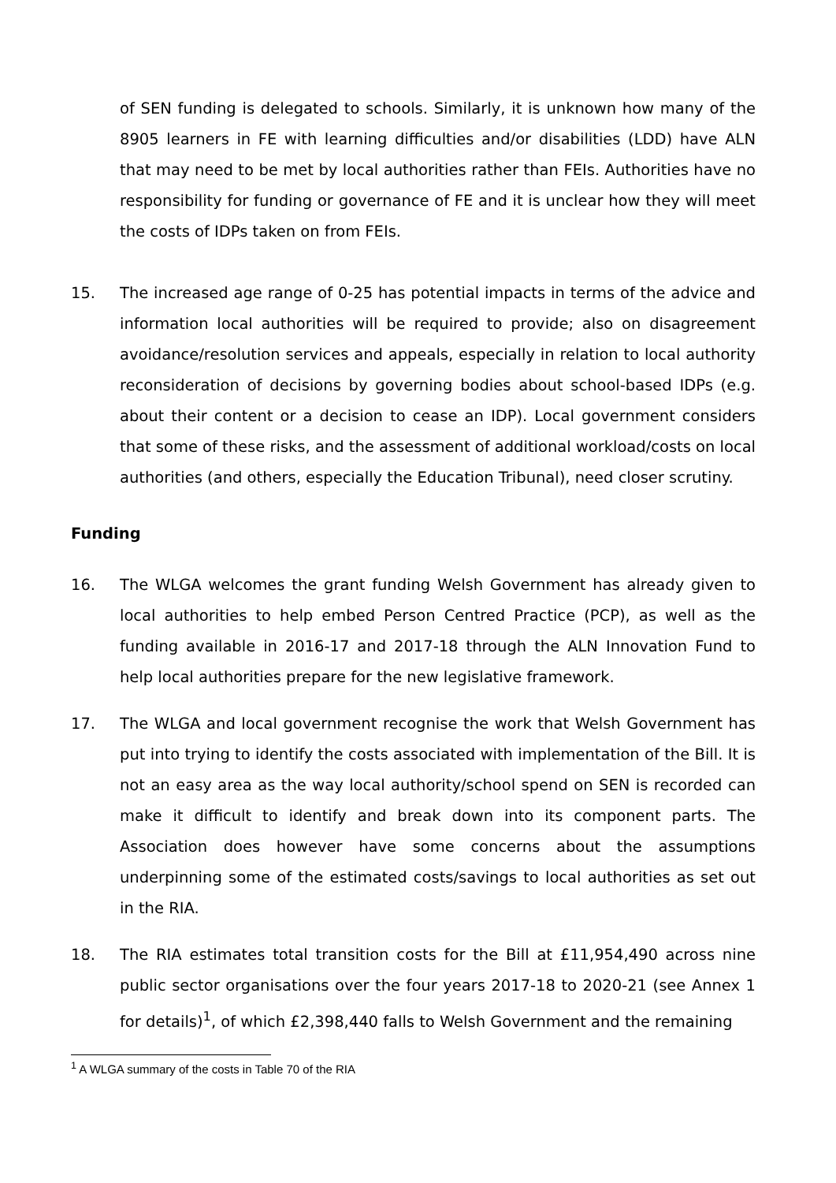of SEN funding is delegated to schools. Similarly, it is unknown how many of the 8905 learners in FE with learning difficulties and/or disabilities (LDD) have ALN that may need to be met by local authorities rather than FEIs. Authorities have no responsibility for funding or governance of FE and it is unclear how they will meet the costs of IDPs taken on from FEIs.
15. The increased age range of 0-25 has potential impacts in terms of the advice and information local authorities will be required to provide; also on disagreement avoidance/resolution services and appeals, especially in relation to local authority reconsideration of decisions by governing bodies about school-based IDPs (e.g. about their content or a decision to cease an IDP). Local government considers that some of these risks, and the assessment of additional workload/costs on local authorities (and others, especially the Education Tribunal), need closer scrutiny.
Funding
16. The WLGA welcomes the grant funding Welsh Government has already given to local authorities to help embed Person Centred Practice (PCP), as well as the funding available in 2016-17 and 2017-18 through the ALN Innovation Fund to help local authorities prepare for the new legislative framework.
17. The WLGA and local government recognise the work that Welsh Government has put into trying to identify the costs associated with implementation of the Bill. It is not an easy area as the way local authority/school spend on SEN is recorded can make it difficult to identify and break down into its component parts. The Association does however have some concerns about the assumptions underpinning some of the estimated costs/savings to local authorities as set out in the RIA.
18. The RIA estimates total transition costs for the Bill at £11,954,490 across nine public sector organisations over the four years 2017-18 to 2020-21 (see Annex 1 for details)<sup>1</sup>, of which £2,398,440 falls to Welsh Government and the remaining
<sup>1</sup> A WLGA summary of the costs in Table 70 of the RIA